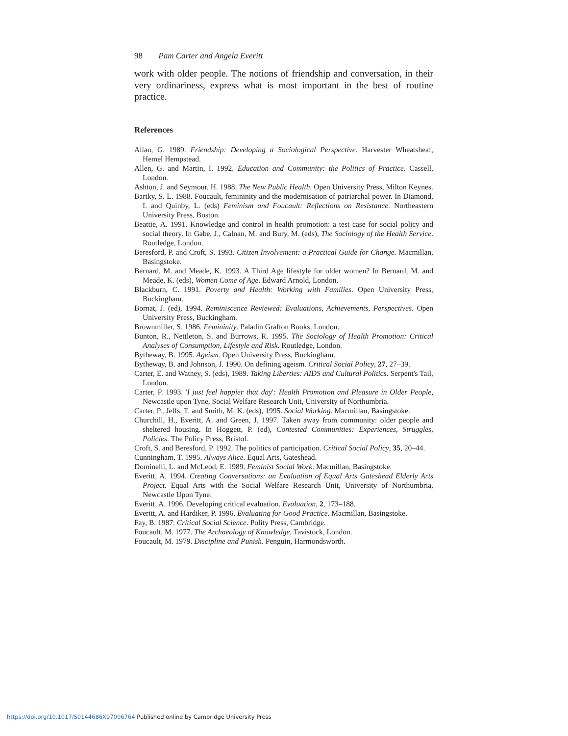98 Pam Carter and Angela Everitt
work with older people. The notions of friendship and conversation, in their very ordinariness, express what is most important in the best of routine practice.
References
Allan, G. 1989. Friendship: Developing a Sociological Perspective. Harvester Wheatsheaf, Hemel Hempstead.
Allen, G. and Martin, I. 1992. Education and Community: the Politics of Practice. Cassell, London.
Ashton, J. and Seymour, H. 1988. The New Public Health. Open University Press, Milton Keynes.
Bartky, S. L. 1988. Foucault, femininity and the modernisation of patriarchal power. In Diamond, I. and Quinby, L. (eds) Feminism and Foucault: Reflections on Resistance. Northeastern University Press, Boston.
Beattie, A. 1991. Knowledge and control in health promotion: a test case for social policy and social theory. In Gabe, J., Calnan, M. and Bury, M. (eds), The Sociology of the Health Service. Routledge, London.
Beresford, P. and Croft, S. 1993. Citizen Involvement: a Practical Guide for Change. Macmillan, Basingstoke.
Bernard, M. and Meade, K. 1993. A Third Age lifestyle for older women? In Bernard, M. and Meade, K. (eds), Women Come of Age. Edward Arnold, London.
Blackburn, C. 1991. Poverty and Health: Working with Families. Open University Press, Buckingham.
Bornat, J. (ed), 1994. Reminiscence Reviewed: Evaluations, Achievements, Perspectives. Open University Press, Buckingham.
Brownmiller, S. 1986. Femininity. Paladin Grafton Books, London.
Bunton, R., Nettleton, S. and Burrows, R. 1995. The Sociology of Health Promotion: Critical Analyses of Consumption, Lifestyle and Risk. Routledge, London.
Bytheway, B. 1995. Ageism. Open University Press, Buckingham.
Bytheway, B. and Johnson, J. 1990. On defining ageism. Critical Social Policy, 27, 27–39.
Carter, E. and Watney, S. (eds), 1989. Taking Liberties: AIDS and Cultural Politics. Serpent's Tail, London.
Carter, P. 1993. 'I just feel happier that day': Health Promotion and Pleasure in Older People, Newcastle upon Tyne, Social Welfare Research Unit, University of Northumbria.
Carter, P., Jeffs, T. and Smith, M. K. (eds), 1995. Social Working. Macmillan, Basingstoke.
Churchill, H., Everitt, A. and Green, J. 1997. Taken away from community: older people and sheltered housing. In Hoggett, P. (ed), Contested Communities: Experiences, Struggles, Policies. The Policy Press, Bristol.
Croft, S. and Beresford, P. 1992. The politics of participation. Critical Social Policy, 35, 20–44.
Cunningham, T. 1995. Always Alice. Equal Arts, Gateshead.
Dominelli, L. and McLeod, E. 1989. Feminist Social Work. Macmillan, Basingstoke.
Everitt, A. 1994. Creating Conversations: an Evaluation of Equal Arts Gateshead Elderly Arts Project. Equal Arts with the Social Welfare Research Unit, University of Northumbria, Newcastle Upon Tyne.
Everitt, A. 1996. Developing critical evaluation. Evaluation, 2, 173–188.
Everitt, A. and Hardiker, P. 1996. Evaluating for Good Practice. Macmillan, Basingstoke.
Fay, B. 1987. Critical Social Science. Polity Press, Cambridge.
Foucault, M. 1977. The Archaeology of Knowledge. Tavistock, London.
Foucault, M. 1979. Discipline and Punish. Penguin, Harmondsworth.
https://doi.org/10.1017/S0144686X97006764 Published online by Cambridge University Press